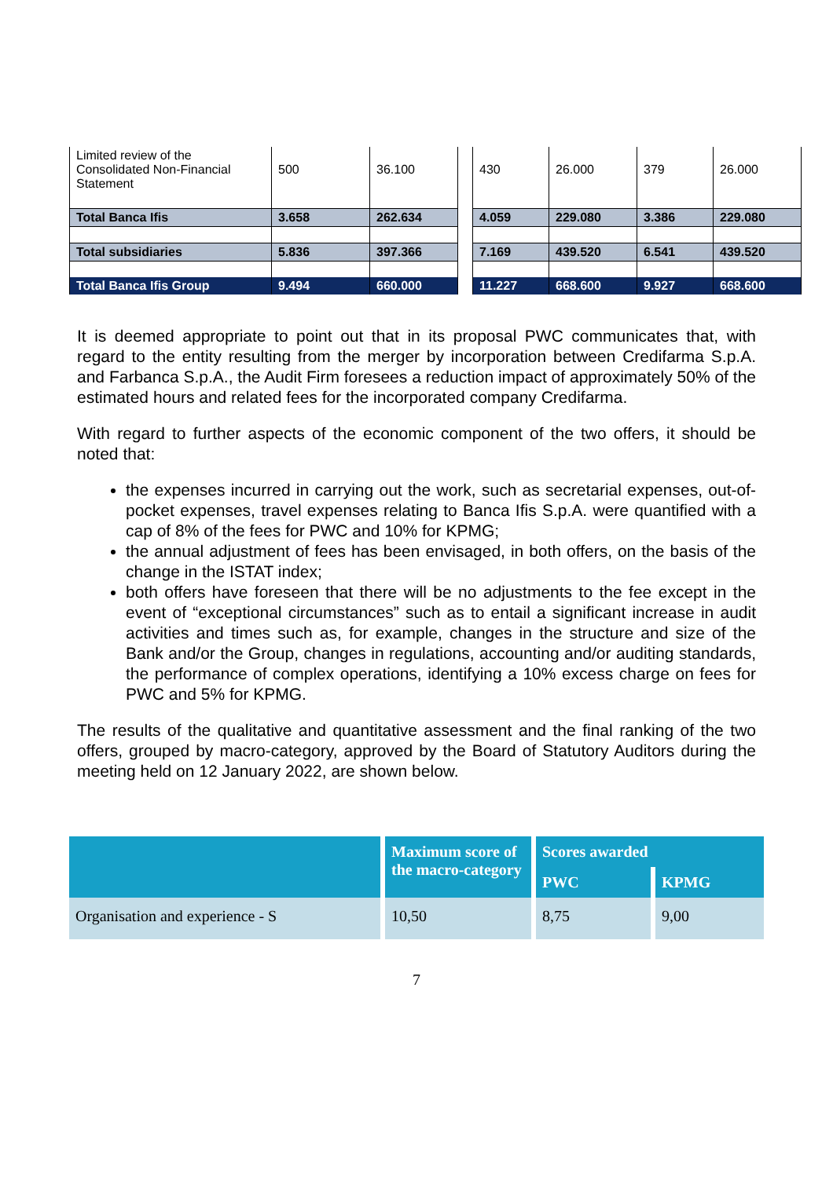| Limited review of the Consolidated Non-Financial Statement | 500 | 36.100 | | 430 | 26.000 | 379 | 26.000 |
| Total Banca Ifis | 3.658 | 262.634 | | 4.059 | 229.080 | 3.386 | 229.080 |
| Total subsidiaries | 5.836 | 397.366 | | 7.169 | 439.520 | 6.541 | 439.520 |
| Total Banca Ifis Group | 9.494 | 660.000 | | 11.227 | 668.600 | 9.927 | 668.600 |
It is deemed appropriate to point out that in its proposal PWC communicates that, with regard to the entity resulting from the merger by incorporation between Credifarma S.p.A. and Farbanca S.p.A., the Audit Firm foresees a reduction impact of approximately 50% of the estimated hours and related fees for the incorporated company Credifarma.
With regard to further aspects of the economic component of the two offers, it should be noted that:
the expenses incurred in carrying out the work, such as secretarial expenses, out-of-pocket expenses, travel expenses relating to Banca Ifis S.p.A. were quantified with a cap of 8% of the fees for PWC and 10% for KPMG;
the annual adjustment of fees has been envisaged, in both offers, on the basis of the change in the ISTAT index;
both offers have foreseen that there will be no adjustments to the fee except in the event of “exceptional circumstances” such as to entail a significant increase in audit activities and times such as, for example, changes in the structure and size of the Bank and/or the Group, changes in regulations, accounting and/or auditing standards, the performance of complex operations, identifying a 10% excess charge on fees for PWC and 5% for KPMG.
The results of the qualitative and quantitative assessment and the final ranking of the two offers, grouped by macro-category, approved by the Board of Statutory Auditors during the meeting held on 12 January 2022, are shown below.
| | Maximum score of the macro-category | Scores awarded | |
| --- | --- | --- | --- |
| | | PWC | KPMG |
| Organisation and experience - S | 10,50 | 8,75 | 9,00 |
7